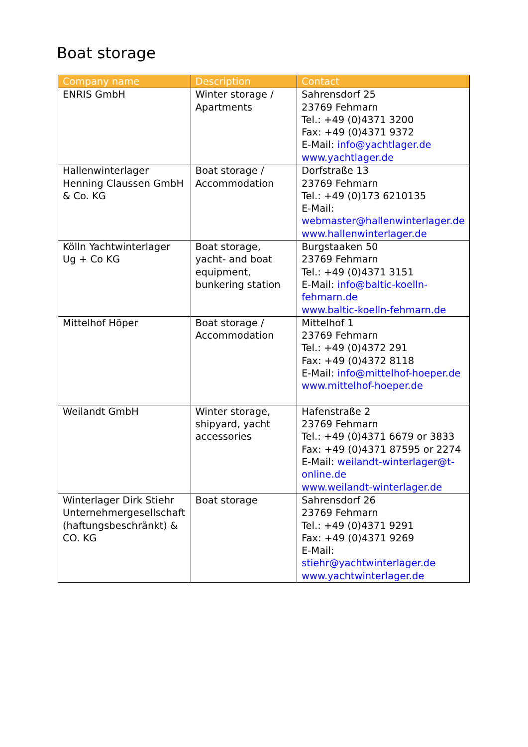Boat storage
| Company name | Description | Contact |
| --- | --- | --- |
| ENRIS GmbH | Winter storage / Apartments | Sahrensdorf 25 23769 Fehmarn Tel.: +49 (0)4371 3200 Fax: +49 (0)4371 9372 E-Mail: info@yachtlager.de www.yachtlager.de |
| Hallenwinterlager Henning Claussen GmbH & Co. KG | Boat storage / Accommodation | Dorfstraße 13 23769 Fehmarn Tel.: +49 (0)173 6210135 E-Mail: webmaster@hallenwinterlager.de www.hallenwinterlager.de |
| Kölln Yachtwinterlager Ug + Co KG | Boat storage, yacht- and boat equipment, bunkering station | Burgstaaken 50 23769 Fehmarn Tel.: +49 (0)4371 3151 E-Mail: info@baltic-koelln-fehmarn.de www.baltic-koelln-fehmarn.de |
| Mittelhof Höper | Boat storage / Accommodation | Mittelhof 1 23769 Fehmarn Tel.: +49 (0)4372 291 Fax: +49 (0)4372 8118 E-Mail: info@mittelhof-hoeper.de www.mittelhof-hoeper.de |
| Weilandt GmbH | Winter storage, shipyard, yacht accessories | Hafenstraße 2 23769 Fehmarn Tel.: +49 (0)4371 6679 or 3833 Fax: +49 (0)4371 87595 or 2274 E-Mail: weilandt-winterlager@t-online.de www.weilandt-winterlager.de |
| Winterlager Dirk Stiehr Unternehmergesellschaft (haftungsbeschränkt) & CO. KG | Boat storage | Sahrensdorf 26 23769 Fehmarn Tel.: +49 (0)4371 9291 Fax: +49 (0)4371 9269 E-Mail: stiehr@yachtwinterlager.de www.yachtwinterlager.de |